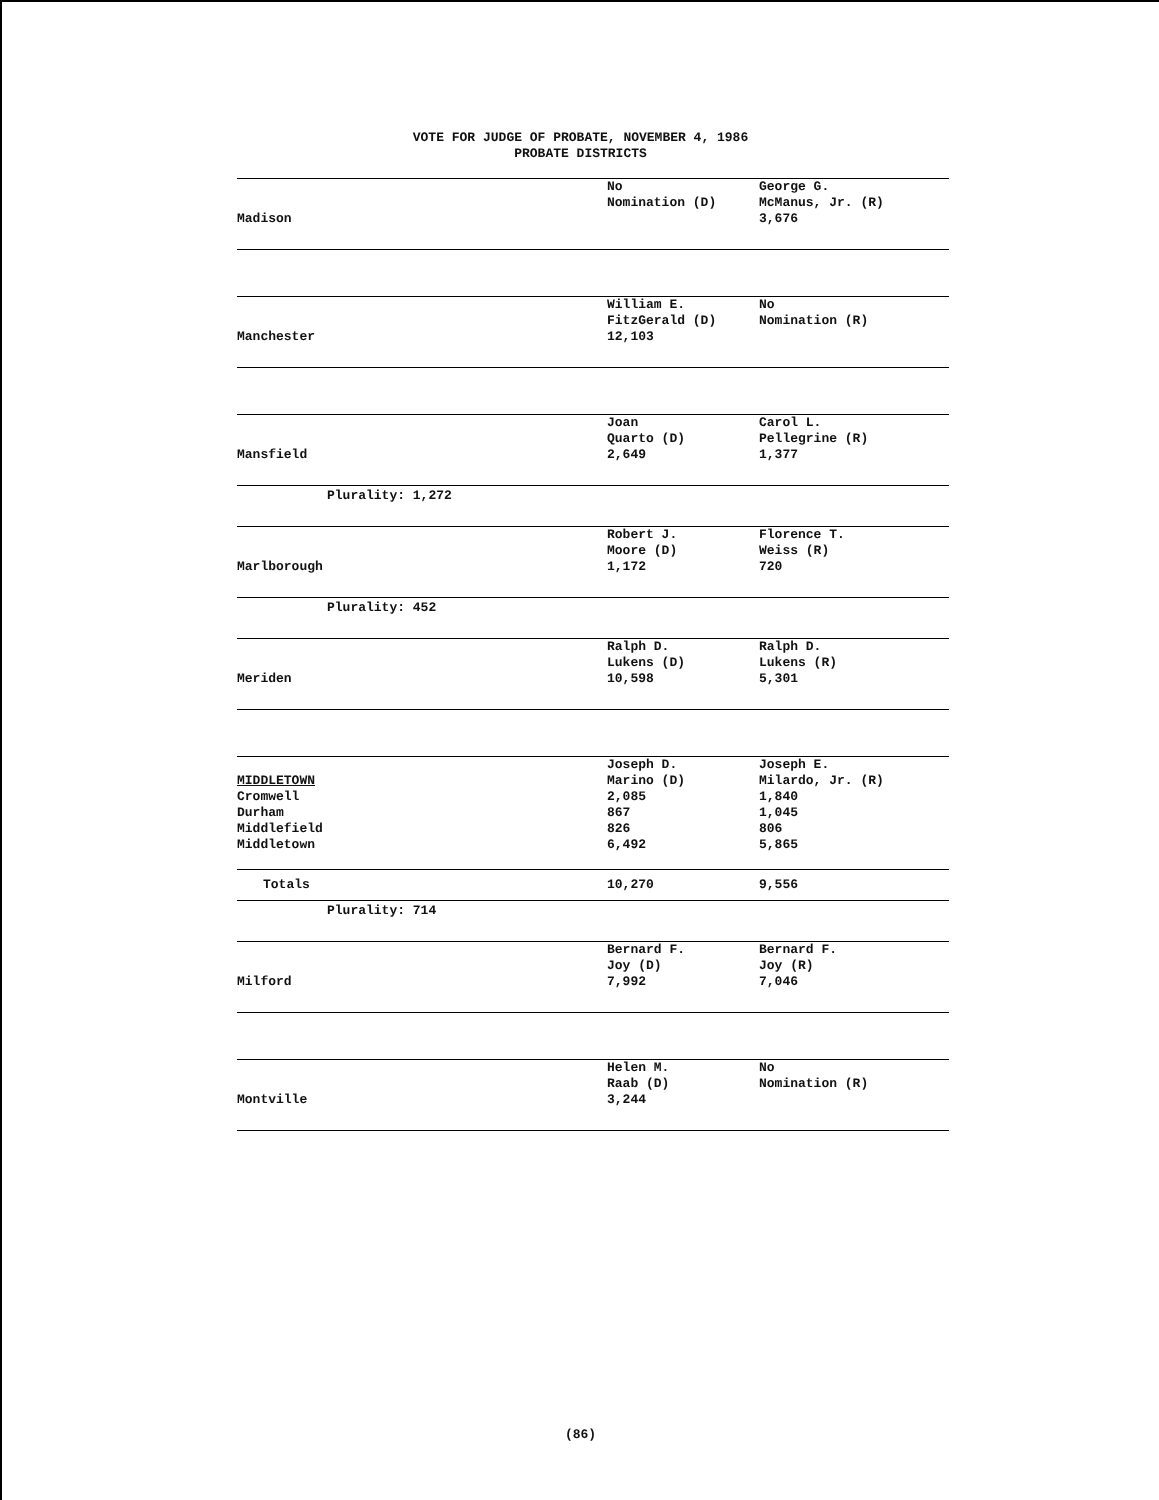VOTE FOR JUDGE OF PROBATE, NOVEMBER 4, 1986
PROBATE DISTRICTS
| | No | George G. |
| | Nomination (D) | McManus, Jr. (R) |
| Madison | | 3,676 |
| | William E. | No |
| | FitzGerald (D) | Nomination (R) |
| Manchester | 12,103 | |
| | Joan | Carol L. |
| | Quarto (D) | Pellegrine (R) |
| Mansfield | 2,649 | 1,377 |
Plurality: 1,272
| | Robert J. | Florence T. |
| | Moore (D) | Weiss (R) |
| Marlborough | 1,172 | 720 |
Plurality: 452
| | Ralph D. | Ralph D. |
| | Lukens (D) | Lukens (R) |
| Meriden | 10,598 | 5,301 |
| | Joseph D. | Joseph E. |
| MIDDLETOWN | Marino (D) | Milardo, Jr. (R) |
| Cromwell | 2,085 | 1,840 |
| Durham | 867 | 1,045 |
| Middlefield | 826 | 806 |
| Middletown | 6,492 | 5,865 |
| Totals | 10,270 | 9,556 |
Plurality: 714
| | Bernard F. | Bernard F. |
| | Joy (D) | Joy (R) |
| Milford | 7,992 | 7,046 |
| | Helen M. | No |
| | Raab (D) | Nomination (R) |
| Montville | 3,244 | |
(86)